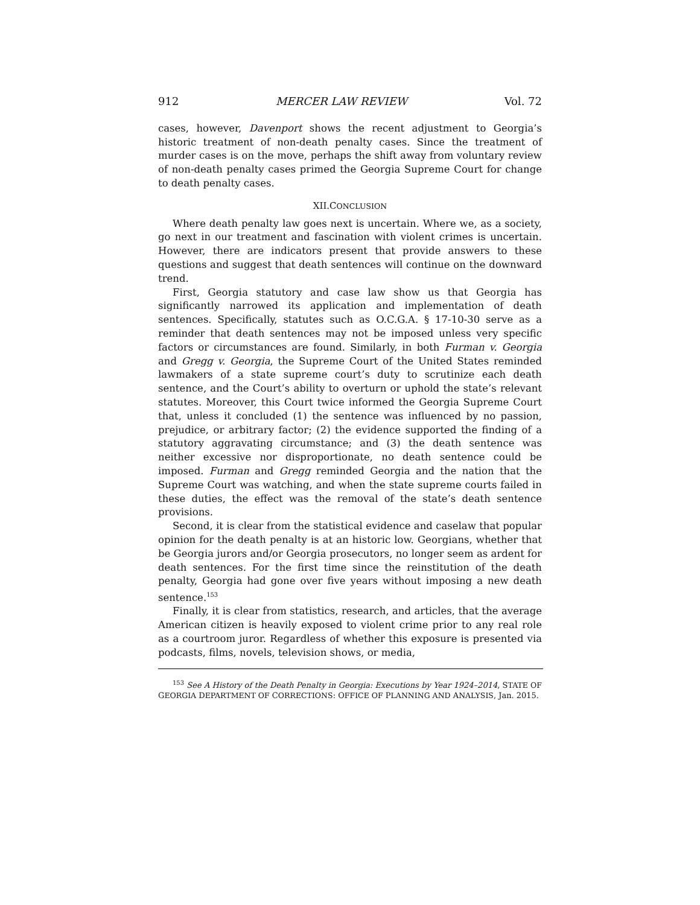912 MERCER LAW REVIEW Vol. 72
cases, however, Davenport shows the recent adjustment to Georgia’s historic treatment of non-death penalty cases. Since the treatment of murder cases is on the move, perhaps the shift away from voluntary review of non-death penalty cases primed the Georgia Supreme Court for change to death penalty cases.
XII.CONCLUSION
Where death penalty law goes next is uncertain. Where we, as a society, go next in our treatment and fascination with violent crimes is uncertain. However, there are indicators present that provide answers to these questions and suggest that death sentences will continue on the downward trend.
First, Georgia statutory and case law show us that Georgia has significantly narrowed its application and implementation of death sentences. Specifically, statutes such as O.C.G.A. § 17-10-30 serve as a reminder that death sentences may not be imposed unless very specific factors or circumstances are found. Similarly, in both Furman v. Georgia and Gregg v. Georgia, the Supreme Court of the United States reminded lawmakers of a state supreme court’s duty to scrutinize each death sentence, and the Court’s ability to overturn or uphold the state’s relevant statutes. Moreover, this Court twice informed the Georgia Supreme Court that, unless it concluded (1) the sentence was influenced by no passion, prejudice, or arbitrary factor; (2) the evidence supported the finding of a statutory aggravating circumstance; and (3) the death sentence was neither excessive nor disproportionate, no death sentence could be imposed. Furman and Gregg reminded Georgia and the nation that the Supreme Court was watching, and when the state supreme courts failed in these duties, the effect was the removal of the state’s death sentence provisions.
Second, it is clear from the statistical evidence and caselaw that popular opinion for the death penalty is at an historic low. Georgians, whether that be Georgia jurors and/or Georgia prosecutors, no longer seem as ardent for death sentences. For the first time since the reinstitution of the death penalty, Georgia had gone over five years without imposing a new death sentence.<sup>153</sup>
Finally, it is clear from statistics, research, and articles, that the average American citizen is heavily exposed to violent crime prior to any real role as a courtroom juror. Regardless of whether this exposure is presented via podcasts, films, novels, television shows, or media,
<sup>153</sup> See A History of the Death Penalty in Georgia: Executions by Year 1924–2014, STATE OF GEORGIA DEPARTMENT OF CORRECTIONS: OFFICE OF PLANNING AND ANALYSIS, Jan. 2015.